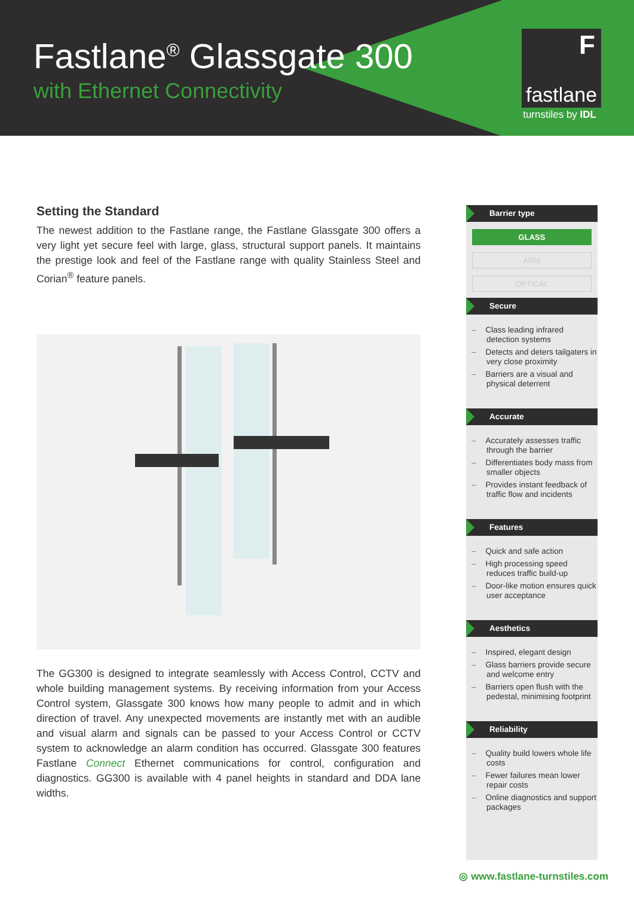Fastlane<sup>®</sup> Glassgate 300
with Ethernet Connectivity
F
fastlane
turnstiles by IDL
Setting the Standard
The newest addition to the Fastlane range, the Fastlane Glassgate 300 offers a very light yet secure feel with large, glass, structural support panels. It maintains the prestige look and feel of the Fastlane range with quality Stainless Steel and Corian<sup>®</sup> feature panels.
The GG300 is designed to integrate seamlessly with Access Control, CCTV and whole building management systems. By receiving information from your Access Control system, Glassgate 300 knows how many people to admit and in which direction of travel. Any unexpected movements are instantly met with an audible and visual alarm and signals can be passed to your Access Control or CCTV system to acknowledge an alarm condition has occurred. Glassgate 300 features Fastlane Connect Ethernet communications for control, configuration and diagnostics. GG300 is available with 4 panel heights in standard and DDA lane widths.
Barrier type
GLASS
ARM
OPTICAL
Secure
– Class leading infrared detection systems
– Detects and deters tailgaters in very close proximity
– Barriers are a visual and physical deterrent
Accurate
– Accurately assesses traffic through the barrier
– Differentiates body mass from smaller objects
– Provides instant feedback of traffic flow and incidents
Features
– Quick and safe action
– High processing speed reduces traffic build-up
– Door-like motion ensures quick user acceptance
Aesthetics
– Inspired, elegant design
– Glass barriers provide secure and welcome entry
– Barriers open flush with the pedestal, minimising footprint
Reliability
– Quality build lowers whole life costs
– Fewer failures mean lower repair costs
– Online diagnostics and support packages
◎ www.fastlane-turnstiles.com